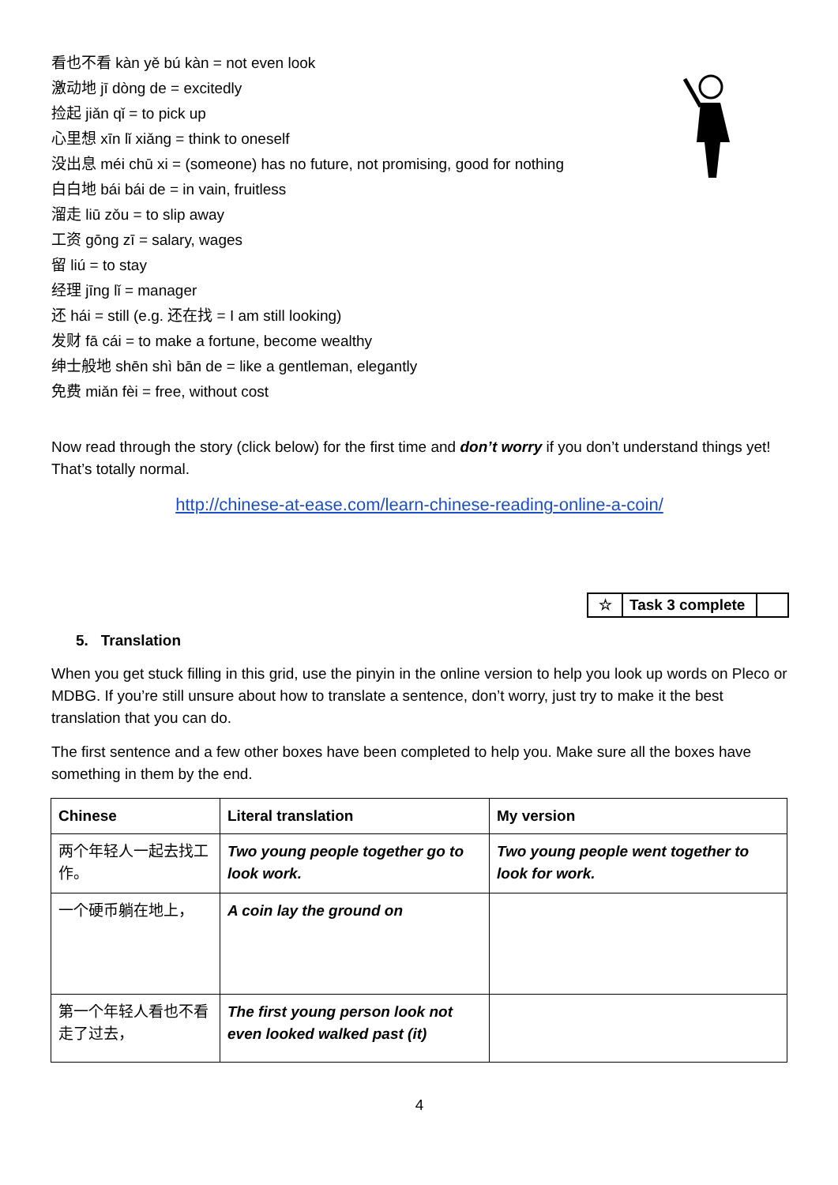看也不看 kàn yě bú kàn = not even look
激动地 jī dòng de = excitedly
捡起 jiǎn qǐ = to pick up
心里想 xīn lǐ xiǎng = think to oneself
没出息 méi chū xi = (someone) has no future, not promising, good for nothing
白白地 bái bái de = in vain, fruitless
溜走 liū zǒu = to slip away
工资 gōng zī = salary, wages
留 liú = to stay
经理 jīng lǐ = manager
还 hái = still (e.g. 还在找 = I am still looking)
发财 fā cái = to make a fortune, become wealthy
绅士般地 shēn shì bān de = like a gentleman, elegantly
免费 miǎn fèi = free, without cost
Now read through the story (click below) for the first time and don’t worry if you don’t understand things yet! That’s totally normal.
http://chinese-at-ease.com/learn-chinese-reading-online-a-coin/
☆ Task 3 complete
5. Translation
When you get stuck filling in this grid, use the pinyin in the online version to help you look up words on Pleco or MDBG. If you’re still unsure about how to translate a sentence, don’t worry, just try to make it the best translation that you can do.
The first sentence and a few other boxes have been completed to help you. Make sure all the boxes have something in them by the end.
| Chinese | Literal translation | My version |
| --- | --- | --- |
| 两个年轻人一起去找工作。 | Two young people together go to look work. | Two young people went together to look for work. |
| 一个硬币躺在地上， | A coin lay the ground on | |
| 第一个年轻人看也不看走了过去， | The first young person look not even looked walked past (it) | |
4